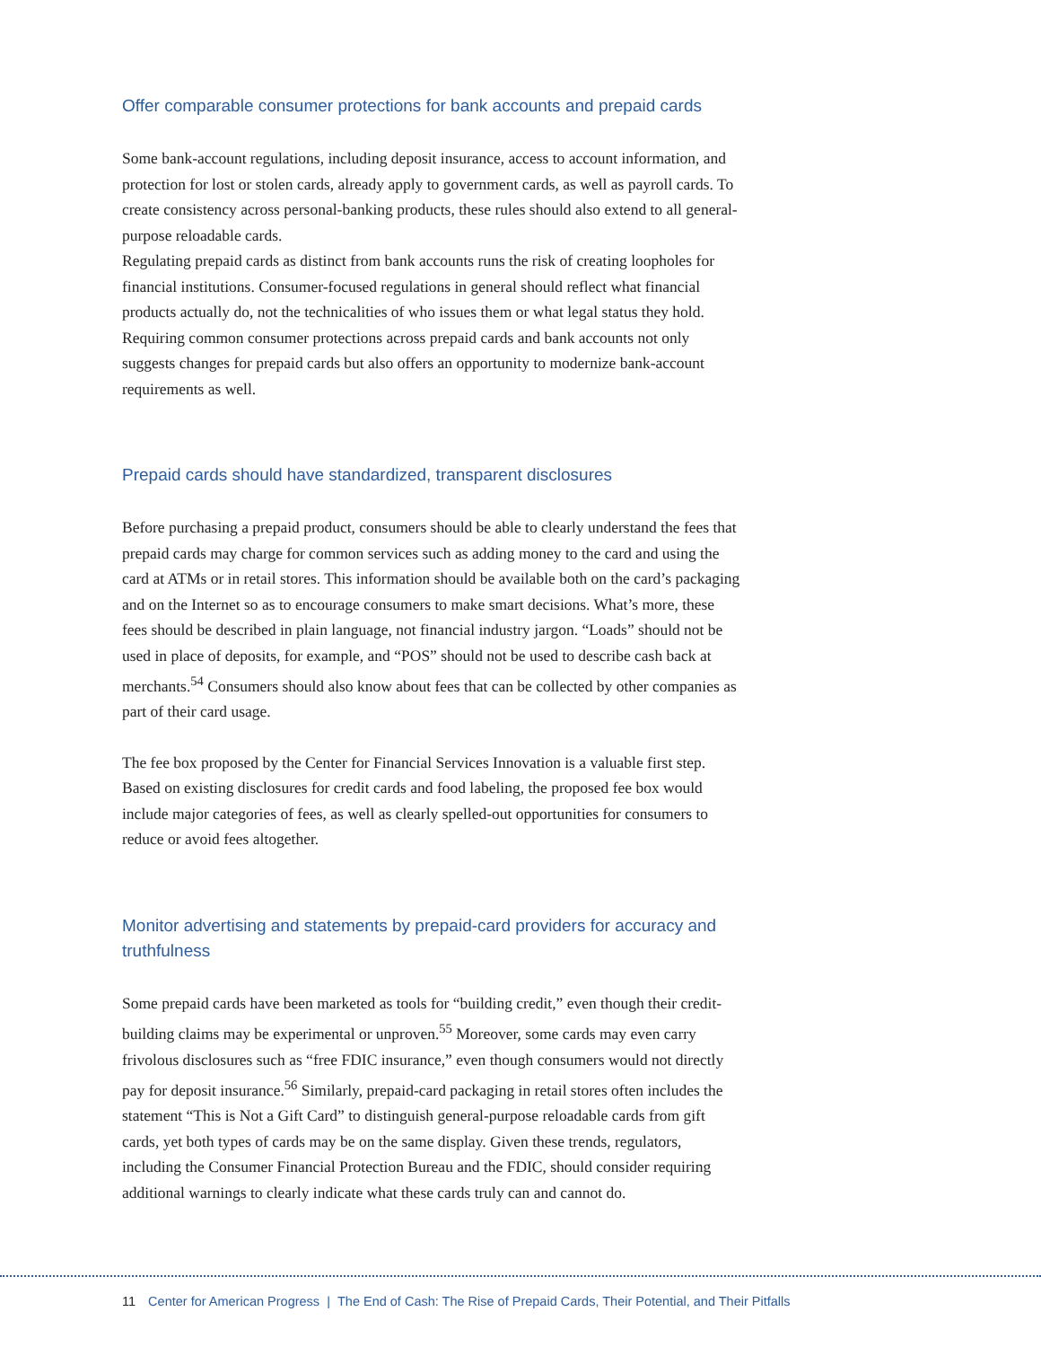Offer comparable consumer protections for bank accounts and prepaid cards
Some bank-account regulations, including deposit insurance, access to account information, and protection for lost or stolen cards, already apply to government cards, as well as payroll cards. To create consistency across personal-banking products, these rules should also extend to all general-purpose reloadable cards.
Regulating prepaid cards as distinct from bank accounts runs the risk of creating loopholes for financial institutions. Consumer-focused regulations in general should reflect what financial products actually do, not the technicalities of who issues them or what legal status they hold. Requiring common consumer protections across prepaid cards and bank accounts not only suggests changes for prepaid cards but also offers an opportunity to modernize bank-account requirements as well.
Prepaid cards should have standardized, transparent disclosures
Before purchasing a prepaid product, consumers should be able to clearly understand the fees that prepaid cards may charge for common services such as adding money to the card and using the card at ATMs or in retail stores. This information should be available both on the card’s packaging and on the Internet so as to encourage consumers to make smart decisions. What’s more, these fees should be described in plain language, not financial industry jargon. “Loads” should not be used in place of deposits, for example, and “POS” should not be used to describe cash back at merchants.<sup>54</sup> Consumers should also know about fees that can be collected by other companies as part of their card usage.
The fee box proposed by the Center for Financial Services Innovation is a valuable first step. Based on existing disclosures for credit cards and food labeling, the proposed fee box would include major categories of fees, as well as clearly spelled-out opportunities for consumers to reduce or avoid fees altogether.
Monitor advertising and statements by prepaid-card providers for accuracy and truthfulness
Some prepaid cards have been marketed as tools for “building credit,” even though their credit-building claims may be experimental or unproven.<sup>55</sup> Moreover, some cards may even carry frivolous disclosures such as “free FDIC insurance,” even though consumers would not directly pay for deposit insurance.<sup>56</sup> Similarly, prepaid-card packaging in retail stores often includes the statement “This is Not a Gift Card” to distinguish general-purpose reloadable cards from gift cards, yet both types of cards may be on the same display. Given these trends, regulators, including the Consumer Financial Protection Bureau and the FDIC, should consider requiring additional warnings to clearly indicate what these cards truly can and cannot do.
11 Center for American Progress | The End of Cash: The Rise of Prepaid Cards, Their Potential, and Their Pitfalls